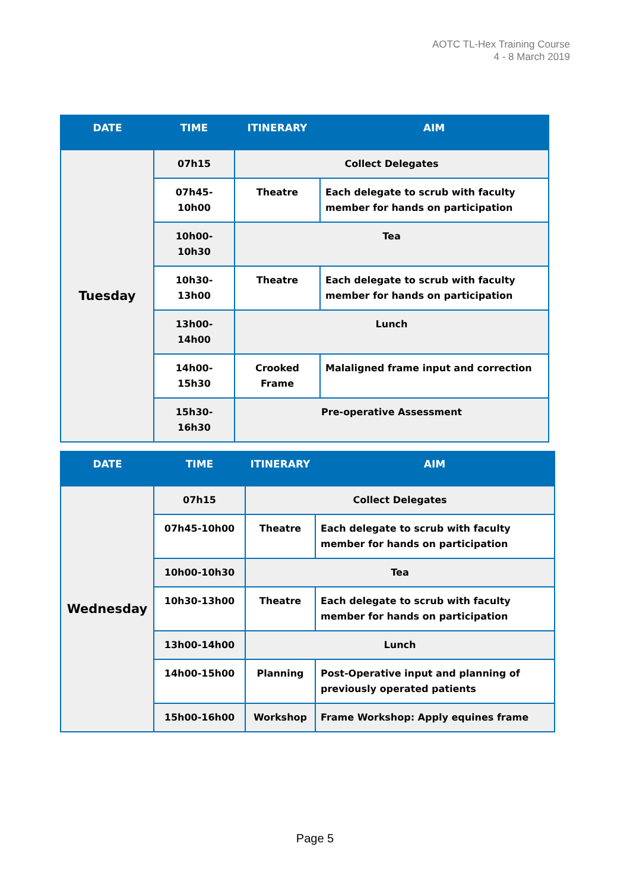AOTC TL-Hex Training Course
4 - 8 March 2019
| DATE | TIME | ITINERARY | AIM |
| --- | --- | --- | --- |
| Tuesday | 07h15 | Collect Delegates | |
| | 07h45-10h00 | Theatre | Each delegate to scrub with faculty member for hands on participation |
| | 10h00-10h30 | Tea | |
| | 10h30-13h00 | Theatre | Each delegate to scrub with faculty member for hands on participation |
| | 13h00-14h00 | Lunch | |
| | 14h00-15h30 | Crooked Frame | Malaligned frame input and correction |
| | 15h30-16h30 | Pre-operative Assessment | |
| DATE | TIME | ITINERARY | AIM |
| --- | --- | --- | --- |
| Wednesday | 07h15 | Collect Delegates | |
| | 07h45-10h00 | Theatre | Each delegate to scrub with faculty member for hands on participation |
| | 10h00-10h30 | Tea | |
| | 10h30-13h00 | Theatre | Each delegate to scrub with faculty member for hands on participation |
| | 13h00-14h00 | Lunch | |
| | 14h00-15h00 | Planning | Post-Operative input and planning of previously operated patients |
| | 15h00-16h00 | Workshop | Frame Workshop: Apply equines frame |
Page 5